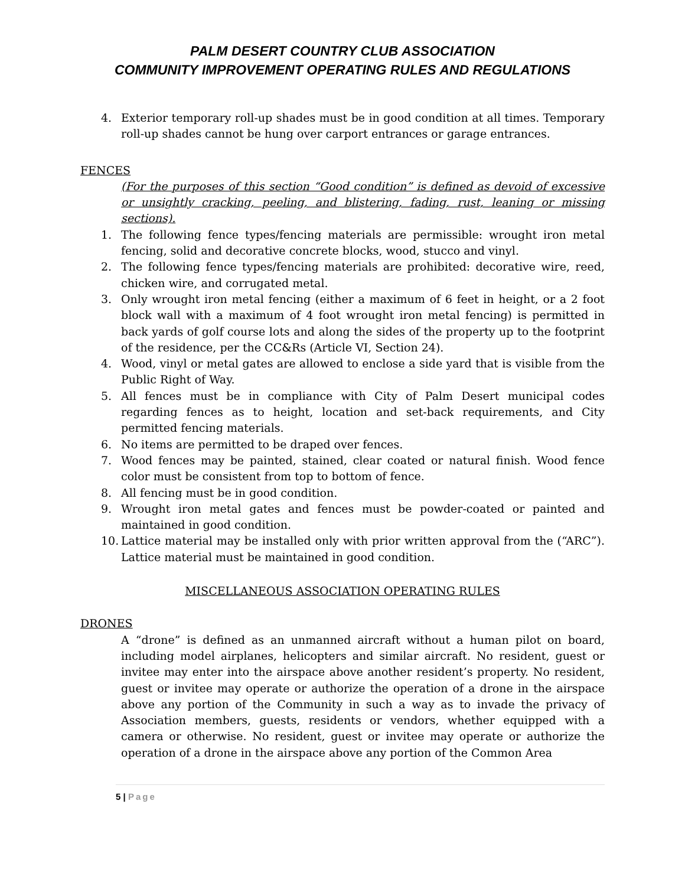PALM DESERT COUNTRY CLUB ASSOCIATION
COMMUNITY IMPROVEMENT OPERATING RULES AND REGULATIONS
4. Exterior temporary roll-up shades must be in good condition at all times. Temporary roll-up shades cannot be hung over carport entrances or garage entrances.
FENCES
(For the purposes of this section “Good condition” is defined as devoid of excessive or unsightly cracking, peeling, and blistering, fading, rust, leaning or missing sections).
1. The following fence types/fencing materials are permissible: wrought iron metal fencing, solid and decorative concrete blocks, wood, stucco and vinyl.
2. The following fence types/fencing materials are prohibited: decorative wire, reed, chicken wire, and corrugated metal.
3. Only wrought iron metal fencing (either a maximum of 6 feet in height, or a 2 foot block wall with a maximum of 4 foot wrought iron metal fencing) is permitted in back yards of golf course lots and along the sides of the property up to the footprint of the residence, per the CC&Rs (Article VI, Section 24).
4. Wood, vinyl or metal gates are allowed to enclose a side yard that is visible from the Public Right of Way.
5. All fences must be in compliance with City of Palm Desert municipal codes regarding fences as to height, location and set-back requirements, and City permitted fencing materials.
6. No items are permitted to be draped over fences.
7. Wood fences may be painted, stained, clear coated or natural finish. Wood fence color must be consistent from top to bottom of fence.
8. All fencing must be in good condition.
9. Wrought iron metal gates and fences must be powder-coated or painted and maintained in good condition.
10.
Lattice material may be installed only with prior written approval from the (“ARC”). Lattice material must be maintained in good condition.
MISCELLANEOUS ASSOCIATION OPERATING RULES
DRONES
A “drone” is defined as an unmanned aircraft without a human pilot on board, including model airplanes, helicopters and similar aircraft. No resident, guest or invitee may enter into the airspace above another resident’s property. No resident, guest or invitee may operate or authorize the operation of a drone in the airspace above any portion of the Community in such a way as to invade the privacy of Association members, guests, residents or vendors, whether equipped with a camera or otherwise. No resident, guest or invitee may operate or authorize the operation of a drone in the airspace above any portion of the Common Area
5 | Page